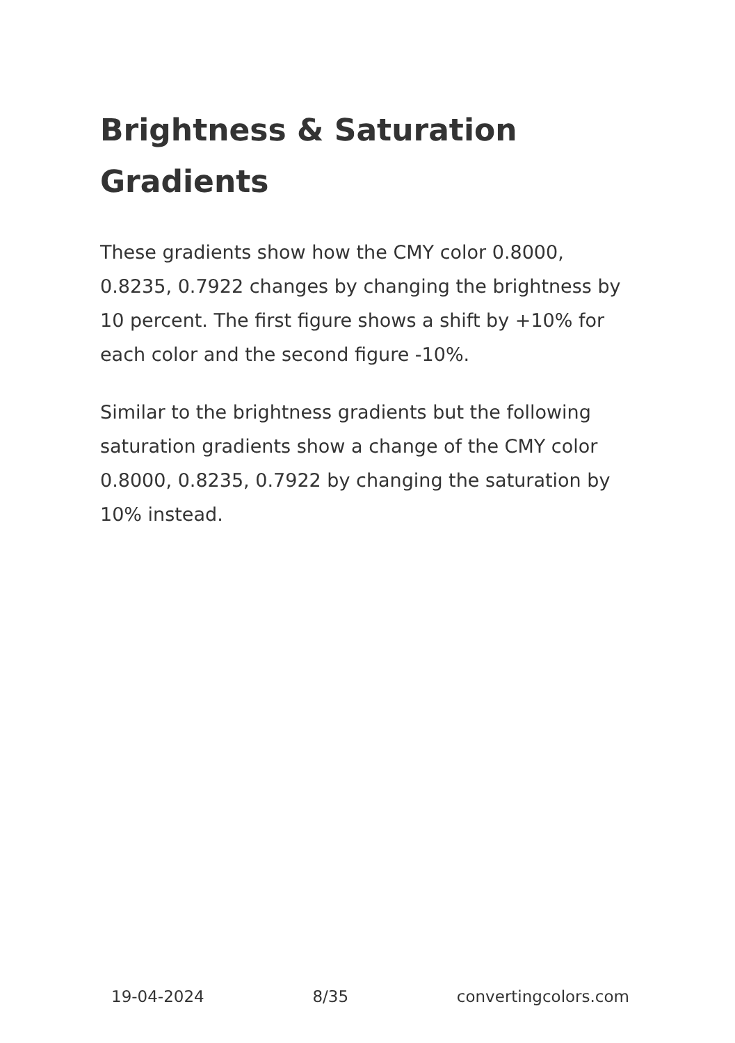Brightness & Saturation Gradients
These gradients show how the CMY color 0.8000, 0.8235, 0.7922 changes by changing the brightness by 10 percent. The first figure shows a shift by +10% for each color and the second figure -10%.
Similar to the brightness gradients but the following saturation gradients show a change of the CMY color 0.8000, 0.8235, 0.7922 by changing the saturation by 10% instead.
19-04-2024 8/35 convertingcolors.com